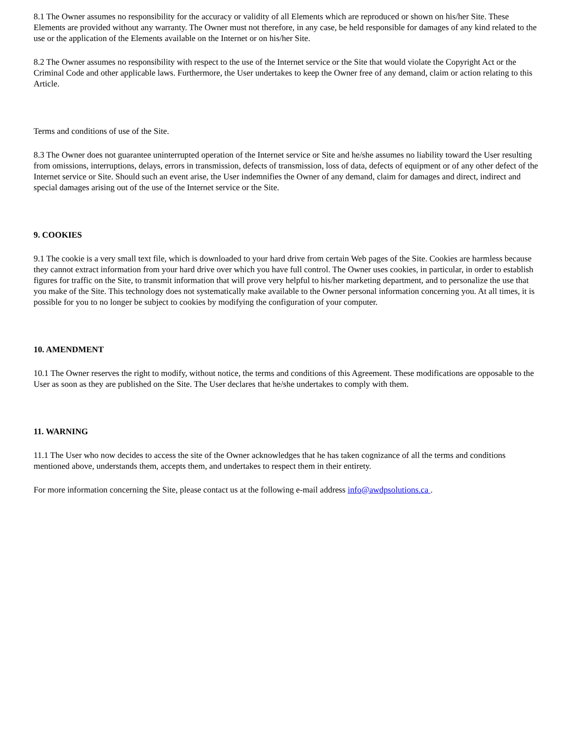8.1 The Owner assumes no responsibility for the accuracy or validity of all Elements which are reproduced or shown on his/her Site. These Elements are provided without any warranty. The Owner must not therefore, in any case, be held responsible for damages of any kind related to the use or the application of the Elements available on the Internet or on his/her Site.
8.2 The Owner assumes no responsibility with respect to the use of the Internet service or the Site that would violate the Copyright Act or the Criminal Code and other applicable laws. Furthermore, the User undertakes to keep the Owner free of any demand, claim or action relating to this Article.
Terms and conditions of use of the Site.
8.3 The Owner does not guarantee uninterrupted operation of the Internet service or Site and he/she assumes no liability toward the User resulting from omissions, interruptions, delays, errors in transmission, defects of transmission, loss of data, defects of equipment or of any other defect of the Internet service or Site. Should such an event arise, the User indemnifies the Owner of any demand, claim for damages and direct, indirect and special damages arising out of the use of the Internet service or the Site.
9. COOKIES
9.1 The cookie is a very small text file, which is downloaded to your hard drive from certain Web pages of the Site. Cookies are harmless because they cannot extract information from your hard drive over which you have full control. The Owner uses cookies, in particular, in order to establish figures for traffic on the Site, to transmit information that will prove very helpful to his/her marketing department, and to personalize the use that you make of the Site. This technology does not systematically make available to the Owner personal information concerning you. At all times, it is possible for you to no longer be subject to cookies by modifying the configuration of your computer.
10. AMENDMENT
10.1 The Owner reserves the right to modify, without notice, the terms and conditions of this Agreement. These modifications are opposable to the User as soon as they are published on the Site. The User declares that he/she undertakes to comply with them.
11. WARNING
11.1 The User who now decides to access the site of the Owner acknowledges that he has taken cognizance of all the terms and conditions mentioned above, understands them, accepts them, and undertakes to respect them in their entirety.
For more information concerning the Site, please contact us at the following e-mail address info@awdpsolutions.ca .